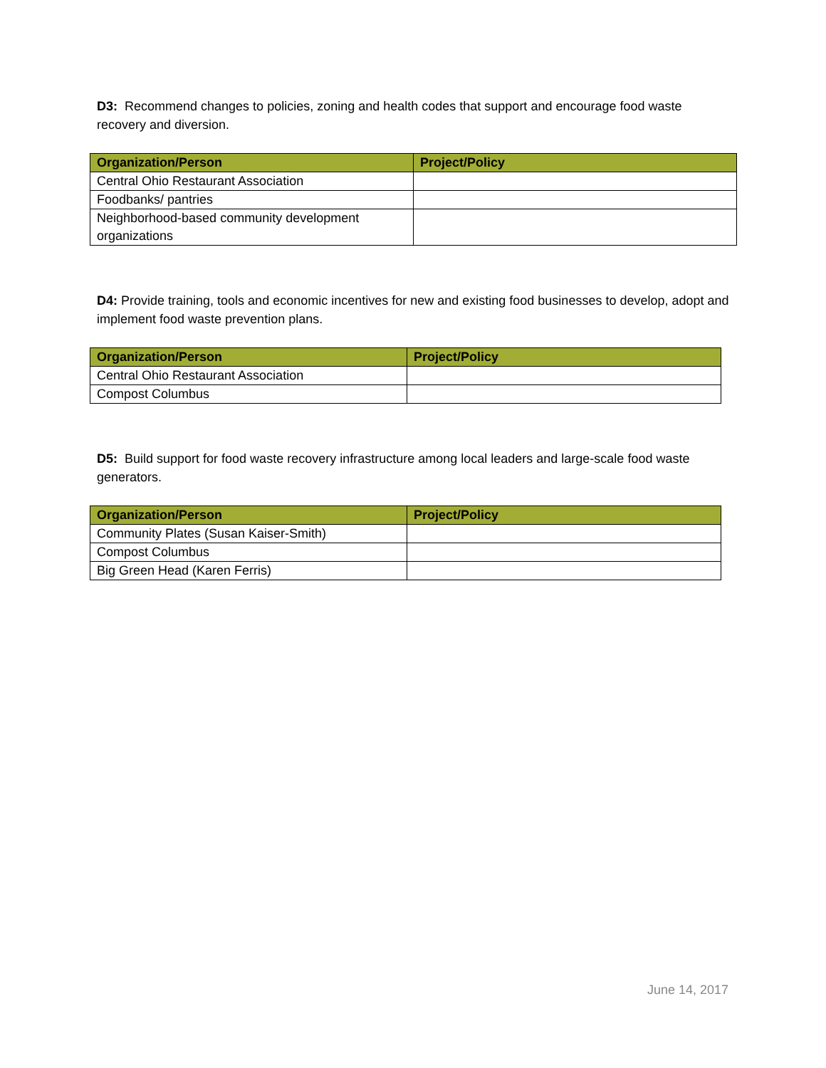D3: Recommend changes to policies, zoning and health codes that support and encourage food waste recovery and diversion.
| Organization/Person | Project/Policy |
| --- | --- |
| Central Ohio Restaurant Association | |
| Foodbanks/ pantries | |
| Neighborhood-based community development organizations | |
D4: Provide training, tools and economic incentives for new and existing food businesses to develop, adopt and implement food waste prevention plans.
| Organization/Person | Project/Policy |
| --- | --- |
| Central Ohio Restaurant Association | |
| Compost Columbus | |
D5: Build support for food waste recovery infrastructure among local leaders and large-scale food waste generators.
| Organization/Person | Project/Policy |
| --- | --- |
| Community Plates (Susan Kaiser-Smith) | |
| Compost Columbus | |
| Big Green Head (Karen Ferris) | |
June 14, 2017